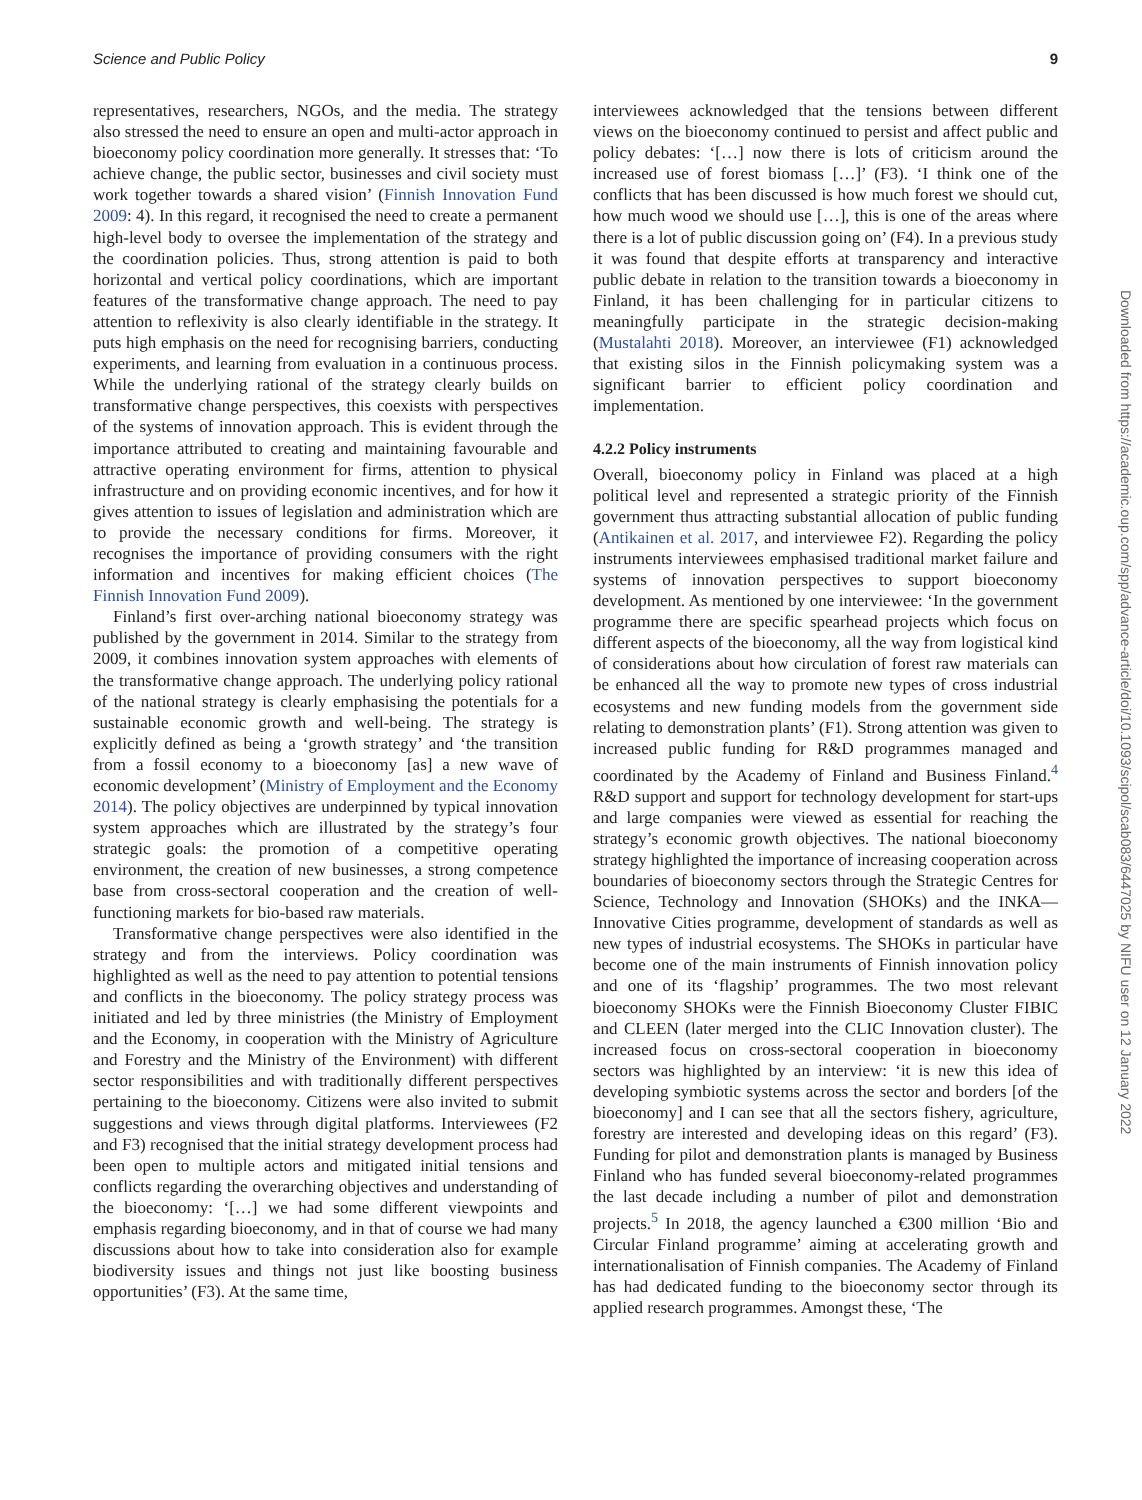Science and Public Policy 9
representatives, researchers, NGOs, and the media. The strategy also stressed the need to ensure an open and multi-actor approach in bioeconomy policy coordination more generally. It stresses that: ‘To achieve change, the public sector, businesses and civil society must work together towards a shared vision’ (Finnish Innovation Fund 2009: 4). In this regard, it recognised the need to create a permanent high-level body to oversee the implementation of the strategy and the coordination policies. Thus, strong attention is paid to both horizontal and vertical policy coordinations, which are important features of the transformative change approach. The need to pay attention to reflexivity is also clearly identifiable in the strategy. It puts high emphasis on the need for recognising barriers, conducting experiments, and learning from evaluation in a continuous process. While the underlying rational of the strategy clearly builds on transformative change perspectives, this coexists with perspectives of the systems of innovation approach. This is evident through the importance attributed to creating and maintaining favourable and attractive operating environment for firms, attention to physical infrastructure and on providing economic incentives, and for how it gives attention to issues of legislation and administration which are to provide the necessary conditions for firms. Moreover, it recognises the importance of providing consumers with the right information and incentives for making efficient choices (The Finnish Innovation Fund 2009).
Finland’s first over-arching national bioeconomy strategy was published by the government in 2014. Similar to the strategy from 2009, it combines innovation system approaches with elements of the transformative change approach. The underlying policy rational of the national strategy is clearly emphasising the potentials for a sustainable economic growth and well-being. The strategy is explicitly defined as being a ‘growth strategy’ and ‘the transition from a fossil economy to a bioeconomy [as] a new wave of economic development’ (Ministry of Employment and the Economy 2014). The policy objectives are underpinned by typical innovation system approaches which are illustrated by the strategy’s four strategic goals: the promotion of a competitive operating environment, the creation of new businesses, a strong competence base from cross-sectoral cooperation and the creation of well-functioning markets for bio-based raw materials.
Transformative change perspectives were also identified in the strategy and from the interviews. Policy coordination was highlighted as well as the need to pay attention to potential tensions and conflicts in the bioeconomy. The policy strategy process was initiated and led by three ministries (the Ministry of Employment and the Economy, in cooperation with the Ministry of Agriculture and Forestry and the Ministry of the Environment) with different sector responsibilities and with traditionally different perspectives pertaining to the bioeconomy. Citizens were also invited to submit suggestions and views through digital platforms. Interviewees (F2 and F3) recognised that the initial strategy development process had been open to multiple actors and mitigated initial tensions and conflicts regarding the overarching objectives and understanding of the bioeconomy: ‘[…] we had some different viewpoints and emphasis regarding bioeconomy, and in that of course we had many discussions about how to take into consideration also for example biodiversity issues and things not just like boosting business opportunities’ (F3). At the same time,
interviewees acknowledged that the tensions between different views on the bioeconomy continued to persist and affect public and policy debates: ‘[…] now there is lots of criticism around the increased use of forest biomass […]’ (F3). ‘I think one of the conflicts that has been discussed is how much forest we should cut, how much wood we should use […], this is one of the areas where there is a lot of public discussion going on’ (F4). In a previous study it was found that despite efforts at transparency and interactive public debate in relation to the transition towards a bioeconomy in Finland, it has been challenging for in particular citizens to meaningfully participate in the strategic decision-making (Mustalahti 2018). Moreover, an interviewee (F1) acknowledged that existing silos in the Finnish policymaking system was a significant barrier to efficient policy coordination and implementation.
4.2.2 Policy instruments
Overall, bioeconomy policy in Finland was placed at a high political level and represented a strategic priority of the Finnish government thus attracting substantial allocation of public funding (Antikainen et al. 2017, and interviewee F2). Regarding the policy instruments interviewees emphasised traditional market failure and systems of innovation perspectives to support bioeconomy development. As mentioned by one interviewee: ‘In the government programme there are specific spearhead projects which focus on different aspects of the bioeconomy, all the way from logistical kind of considerations about how circulation of forest raw materials can be enhanced all the way to promote new types of cross industrial ecosystems and new funding models from the government side relating to demonstration plants’ (F1). Strong attention was given to increased public funding for R&D programmes managed and coordinated by the Academy of Finland and Business Finland.<sup>4</sup> R&D support and support for technology development for start-ups and large companies were viewed as essential for reaching the strategy’s economic growth objectives. The national bioeconomy strategy highlighted the importance of increasing cooperation across boundaries of bioeconomy sectors through the Strategic Centres for Science, Technology and Innovation (SHOKs) and the INKA—Innovative Cities programme, development of standards as well as new types of industrial ecosystems. The SHOKs in particular have become one of the main instruments of Finnish innovation policy and one of its ‘flagship’ programmes. The two most relevant bioeconomy SHOKs were the Finnish Bioeconomy Cluster FIBIC and CLEEN (later merged into the CLIC Innovation cluster). The increased focus on cross-sectoral cooperation in bioeconomy sectors was highlighted by an interview: ‘it is new this idea of developing symbiotic systems across the sector and borders [of the bioeconomy] and I can see that all the sectors fishery, agriculture, forestry are interested and developing ideas on this regard’ (F3). Funding for pilot and demonstration plants is managed by Business Finland who has funded several bioeconomy-related programmes the last decade including a number of pilot and demonstration projects.<sup>5</sup> In 2018, the agency launched a €300 million ‘Bio and Circular Finland programme’ aiming at accelerating growth and internationalisation of Finnish companies. The Academy of Finland has had dedicated funding to the bioeconomy sector through its applied research programmes. Amongst these, ‘The
Downloaded from https://academic.oup.com/spp/advance-article/doi/10.1093/scipol/scab083/6447025 by NIFU user on 12 January 2022